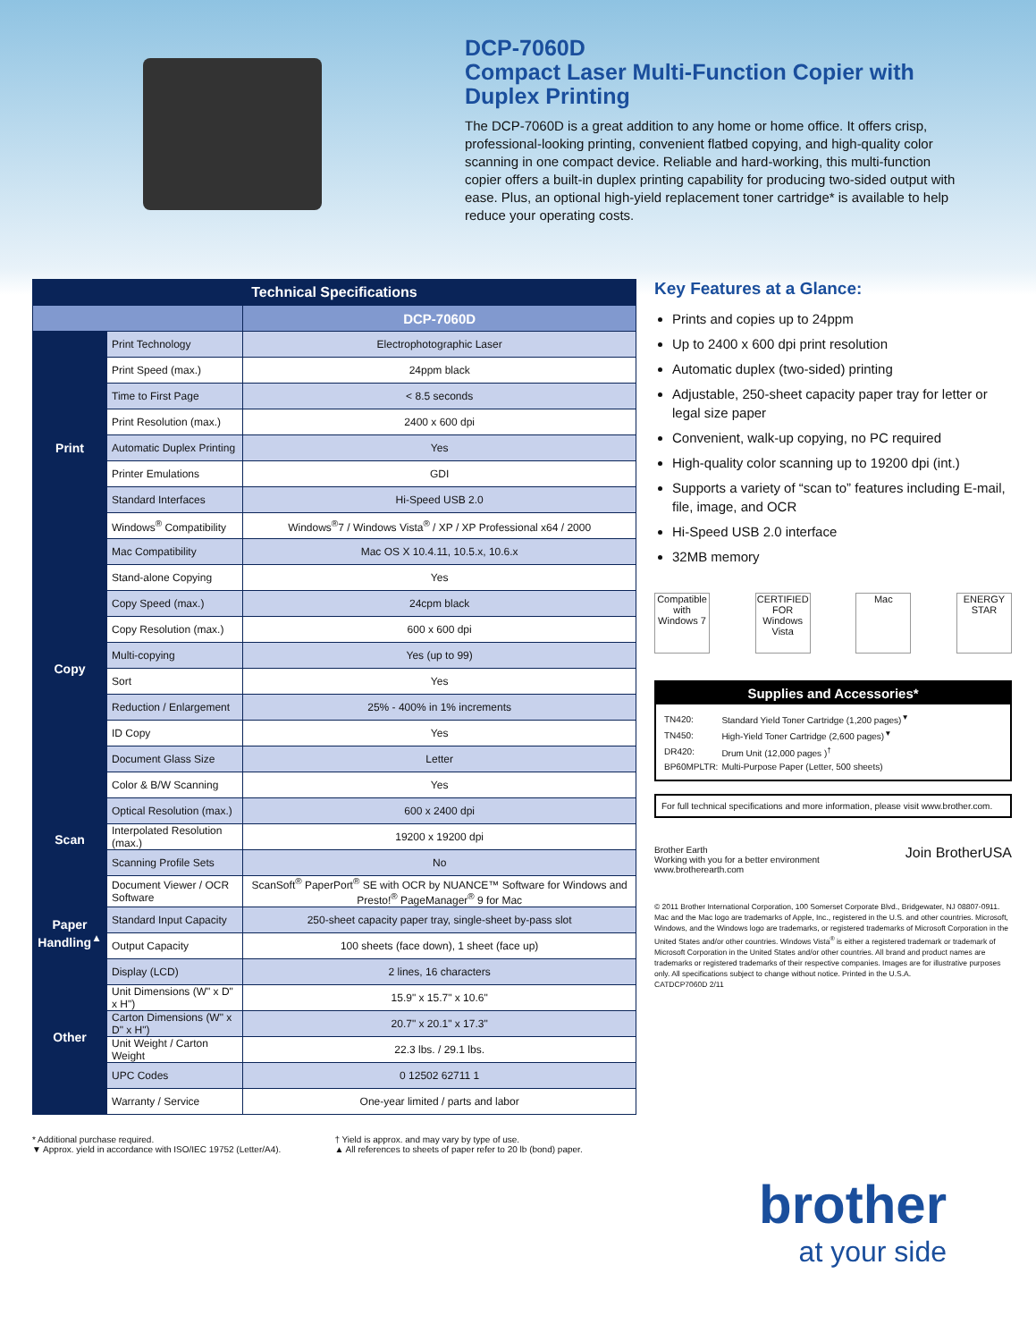DCP-7060D
Compact Laser Multi-Function Copier with Duplex Printing
The DCP-7060D is a great addition to any home or home office. It offers crisp, professional-looking printing, convenient flatbed copying, and high-quality color scanning in one compact device. Reliable and hard-working, this multi-function copier offers a built-in duplex printing capability for producing two-sided output with ease. Plus, an optional high-yield replacement toner cartridge* is available to help reduce your operating costs.
| Technical Specifications | | |
| --- | --- | --- |
| | | DCP-7060D |
| Print | Print Technology | Electrophotographic Laser |
| | Print Speed (max.) | 24ppm black |
| | Time to First Page | < 8.5 seconds |
| | Print Resolution (max.) | 2400 x 600 dpi |
| | Automatic Duplex Printing | Yes |
| | Printer Emulations | GDI |
| | Standard Interfaces | Hi-Speed USB 2.0 |
| | Windows<sup>®</sup> Compatibility | Windows<sup>®</sup>7 / Windows Vista<sup>®</sup> / XP / XP Professional x64 / 2000 |
| | Mac Compatibility | Mac OS X 10.4.11, 10.5.x, 10.6.x |
| Copy | Stand-alone Copying | Yes |
| | Copy Speed (max.) | 24cpm black |
| | Copy Resolution (max.) | 600 x 600 dpi |
| | Multi-copying | Yes (up to 99) |
| | Sort | Yes |
| | Reduction / Enlargement | 25% - 400% in 1% increments |
| | ID Copy | Yes |
| | Document Glass Size | Letter |
| Scan | Color & B/W Scanning | Yes |
| | Optical Resolution (max.) | 600 x 2400 dpi |
| | Interpolated Resolution (max.) | 19200 x 19200 dpi |
| | Scanning Profile Sets | No |
| | Document Viewer / OCR Software | ScanSoft<sup>®</sup> PaperPort<sup>®</sup> SE with OCR by NUANCE™ Software for Windows and Presto!<sup>®</sup> PageManager<sup>®</sup> 9 for Mac |
| Paper Handling<sup>▲</sup> | Standard Input Capacity | 250-sheet capacity paper tray, single-sheet by-pass slot |
| | Output Capacity | 100 sheets (face down), 1 sheet (face up) |
| Other | Display (LCD) | 2 lines, 16 characters |
| | Unit Dimensions (W" x D" x H") | 15.9" x 15.7" x 10.6" |
| | Carton Dimensions (W" x D" x H") | 20.7" x 20.1" x 17.3" |
| | Unit Weight / Carton Weight | 22.3 lbs. / 29.1 lbs. |
| | UPC Codes | 0 12502 62711 1 |
| | Warranty / Service | One-year limited / parts and labor |
Key Features at a Glance:
Prints and copies up to 24ppm
Up to 2400 x 600 dpi print resolution
Automatic duplex (two-sided) printing
Adjustable, 250-sheet capacity paper tray for letter or legal size paper
Convenient, walk-up copying, no PC required
High-quality color scanning up to 19200 dpi (int.)
Supports a variety of “scan to” features including E-mail, file, image, and OCR
Hi-Speed USB 2.0 interface
32MB memory
Compatible with Windows 7
CERTIFIED FOR Windows Vista
Mac ENERGY STAR
Supplies and Accessories*
| TN420: | Standard Yield Toner Cartridge (1,200 pages)<sup>▼</sup> |
| TN450: | High-Yield Toner Cartridge (2,600 pages)<sup>▼</sup> |
| DR420: | Drum Unit (12,000 pages )<sup>†</sup> |
| BP60MPLTR: | Multi-Purpose Paper (Letter, 500 sheets) |
For full technical specifications and more information, please visit www.brother.com.
Brother Earth
Working with you for a better environment
www.brotherearth.com
Join BrotherUSA
© 2011 Brother International Corporation, 100 Somerset Corporate Blvd., Bridgewater, NJ 08807-0911. Mac and the Mac logo are trademarks of Apple, Inc., registered in the U.S. and other countries. Microsoft, Windows, and the Windows logo are trademarks, or registered trademarks of Microsoft Corporation in the United States and/or other countries. Windows Vista<sup>®</sup> is either a registered trademark or trademark of Microsoft Corporation in the United States and/or other countries. All brand and product names are trademarks or registered trademarks of their respective companies. Images are for illustrative purposes only. All specifications subject to change without notice. Printed in the U.S.A.
CATDCP7060D 2/11
* Additional purchase required.
▼ Approx. yield in accordance with ISO/IEC 19752 (Letter/A4).
† Yield is approx. and may vary by type of use.
▲ All references to sheets of paper refer to 20 lb (bond) paper.
brother
at your side